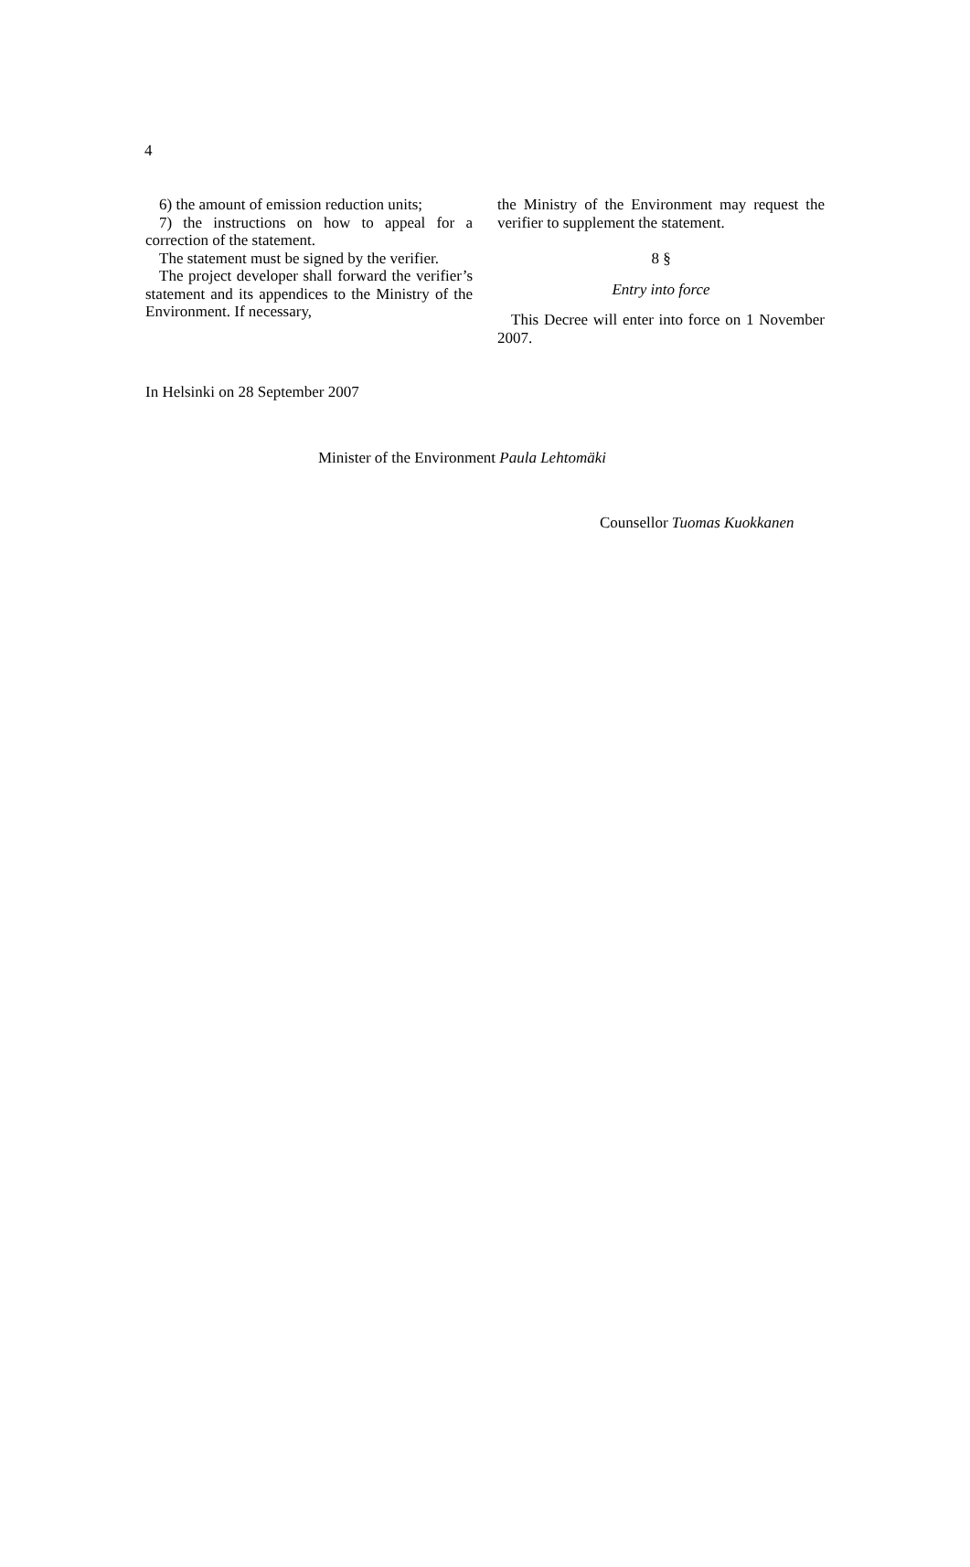4
6) the amount of emission reduction units;
7) the instructions on how to appeal for a correction of the statement.
The statement must be signed by the verifier.
The project developer shall forward the verifier’s statement and its appendices to the Ministry of the Environment. If necessary,
the Ministry of the Environment may request the verifier to supplement the statement.
8 §
Entry into force
This Decree will enter into force on 1 November 2007.
In Helsinki on 28 September 2007
Minister of the Environment Paula Lehtomäki
Counsellor Tuomas Kuokkanen